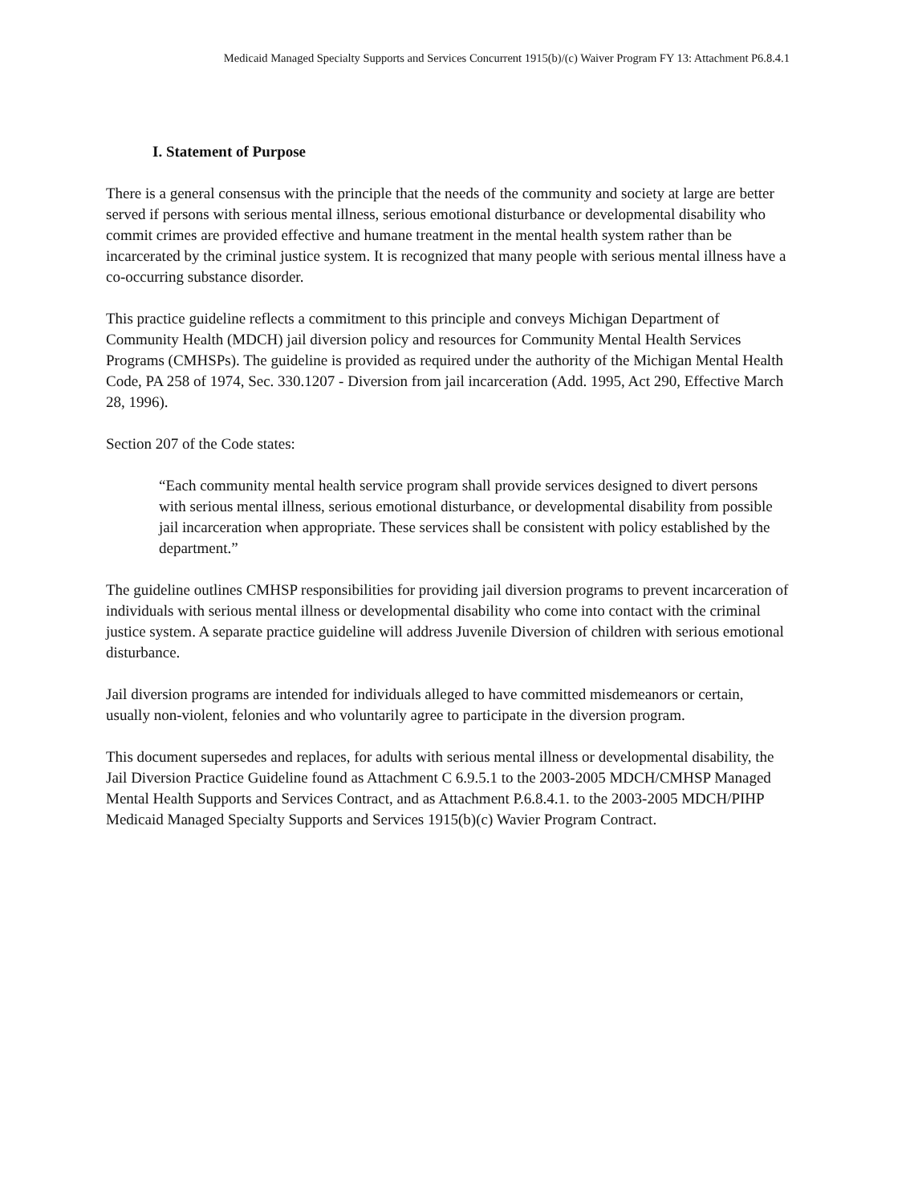Medicaid Managed Specialty Supports and Services Concurrent 1915(b)/(c) Waiver Program FY 13: Attachment P6.8.4.1
I. Statement of Purpose
There is a general consensus with the principle that the needs of the community and society at large are better served if persons with serious mental illness, serious emotional disturbance or developmental disability who commit crimes are provided effective and humane treatment in the mental health system rather than be incarcerated by the criminal justice system. It is recognized that many people with serious mental illness have a co-occurring substance disorder.
This practice guideline reflects a commitment to this principle and conveys Michigan Department of Community Health (MDCH) jail diversion policy and resources for Community Mental Health Services Programs (CMHSPs). The guideline is provided as required under the authority of the Michigan Mental Health Code, PA 258 of 1974, Sec. 330.1207 - Diversion from jail incarceration (Add. 1995, Act 290, Effective March 28, 1996).
Section 207 of the Code states:
“Each community mental health service program shall provide services designed to divert persons with serious mental illness, serious emotional disturbance, or developmental disability from possible jail incarceration when appropriate. These services shall be consistent with policy established by the department.”
The guideline outlines CMHSP responsibilities for providing jail diversion programs to prevent incarceration of individuals with serious mental illness or developmental disability who come into contact with the criminal justice system. A separate practice guideline will address Juvenile Diversion of children with serious emotional disturbance.
Jail diversion programs are intended for individuals alleged to have committed misdemeanors or certain, usually non-violent, felonies and who voluntarily agree to participate in the diversion program.
This document supersedes and replaces, for adults with serious mental illness or developmental disability, the Jail Diversion Practice Guideline found as Attachment C 6.9.5.1 to the 2003-2005 MDCH/CMHSP Managed Mental Health Supports and Services Contract, and as Attachment P.6.8.4.1. to the 2003-2005 MDCH/PIHP Medicaid Managed Specialty Supports and Services 1915(b)(c) Wavier Program Contract.